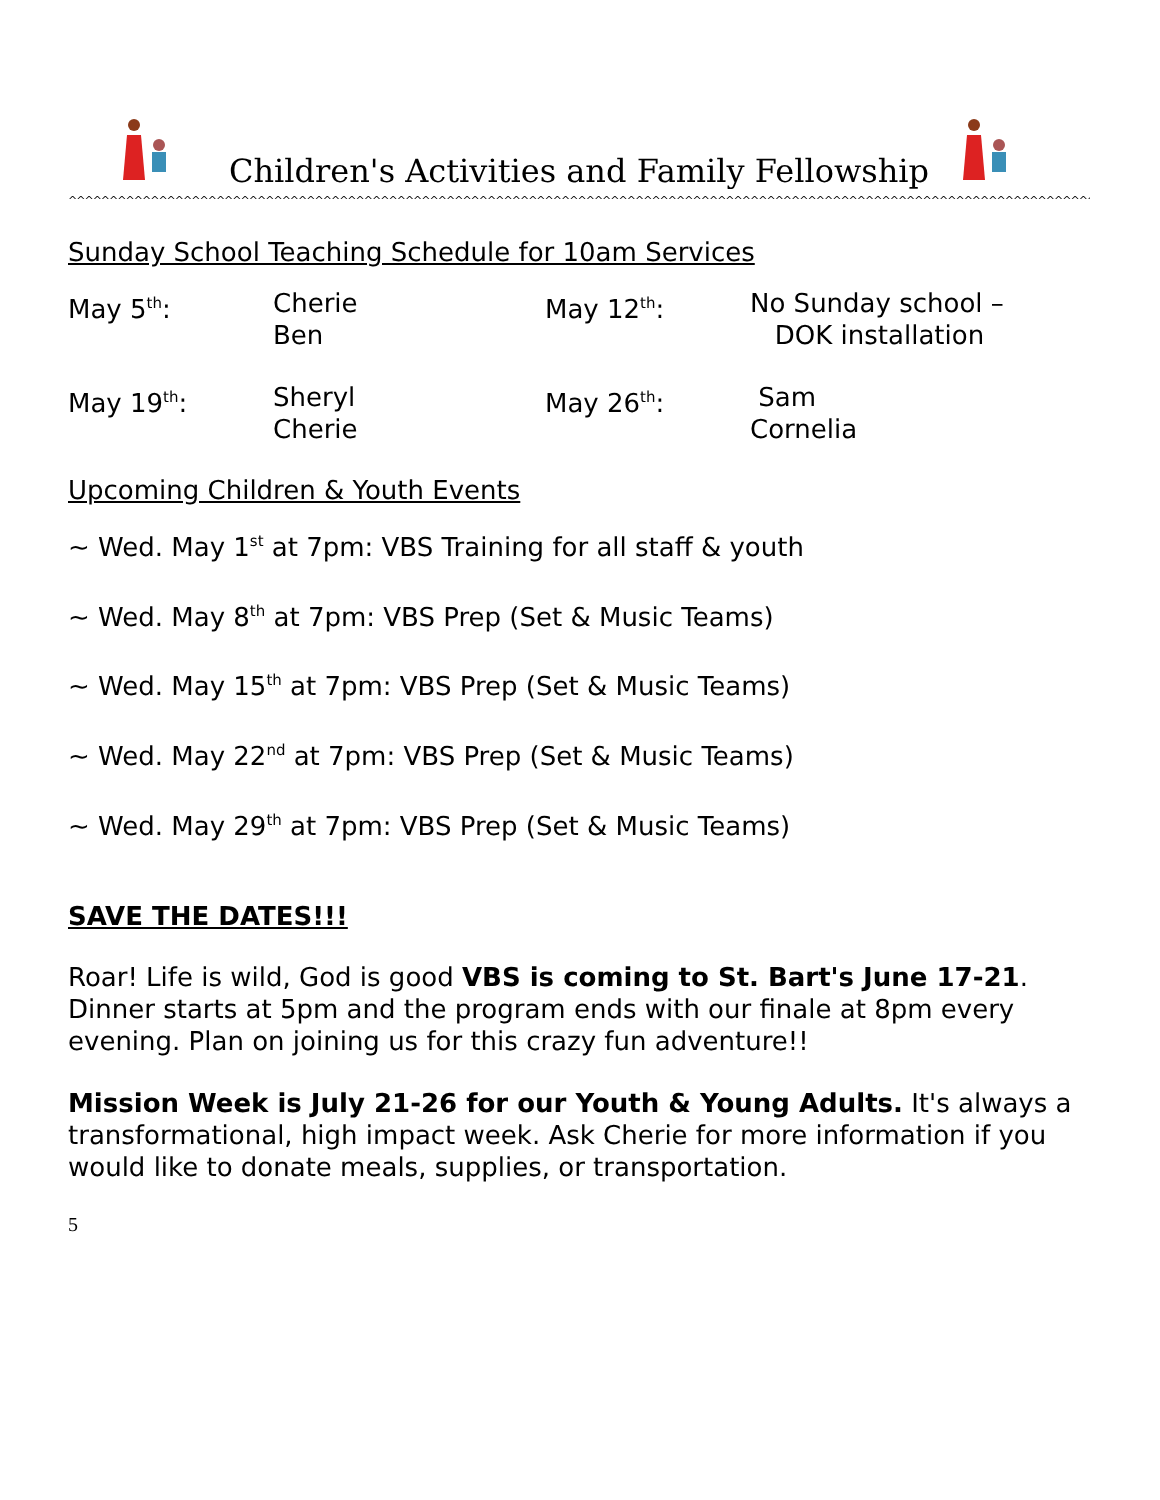Children's Activities and Family Fellowship
^^^^^^^^^^^^^^^^^^^^^^^^^^^^^^^^^^^^^^^^^^^^^^^^^^^^^^^^^^^^^^^^^^^^^^^^^^^^^^^^^^^^^^^^^^^^^^^^^^^^^^^^^^^^^^^^^^^^^^^^^^^^^^^^^^^^^^^^^^^^^^^^^^^^^^^^^^^^^^^^^^^^^^^^^^^^
Sunday School Teaching Schedule for 10am Services
| May 5<sup>th</sup>: | Cherie Ben | May 12<sup>th</sup>: | No Sunday school – DOK installation |
| May 19<sup>th</sup>: | Sheryl Cherie | May 26<sup>th</sup>: | Sam Cornelia |
Upcoming Children & Youth Events
~ Wed. May 1<sup>st</sup> at 7pm: VBS Training for all staff & youth
~ Wed. May 8<sup>th</sup> at 7pm: VBS Prep (Set & Music Teams)
~ Wed. May 15<sup>th</sup> at 7pm: VBS Prep (Set & Music Teams)
~ Wed. May 22<sup>nd</sup> at 7pm: VBS Prep (Set & Music Teams)
~ Wed. May 29<sup>th</sup> at 7pm: VBS Prep (Set & Music Teams)
SAVE THE DATES!!!
Roar! Life is wild, God is good VBS is coming to St. Bart's June 17-21. Dinner starts at 5pm and the program ends with our finale at 8pm every evening. Plan on joining us for this crazy fun adventure!!
Mission Week is July 21-26 for our Youth & Young Adults. It's always a transformational, high impact week. Ask Cherie for more information if you would like to donate meals, supplies, or transportation.
5